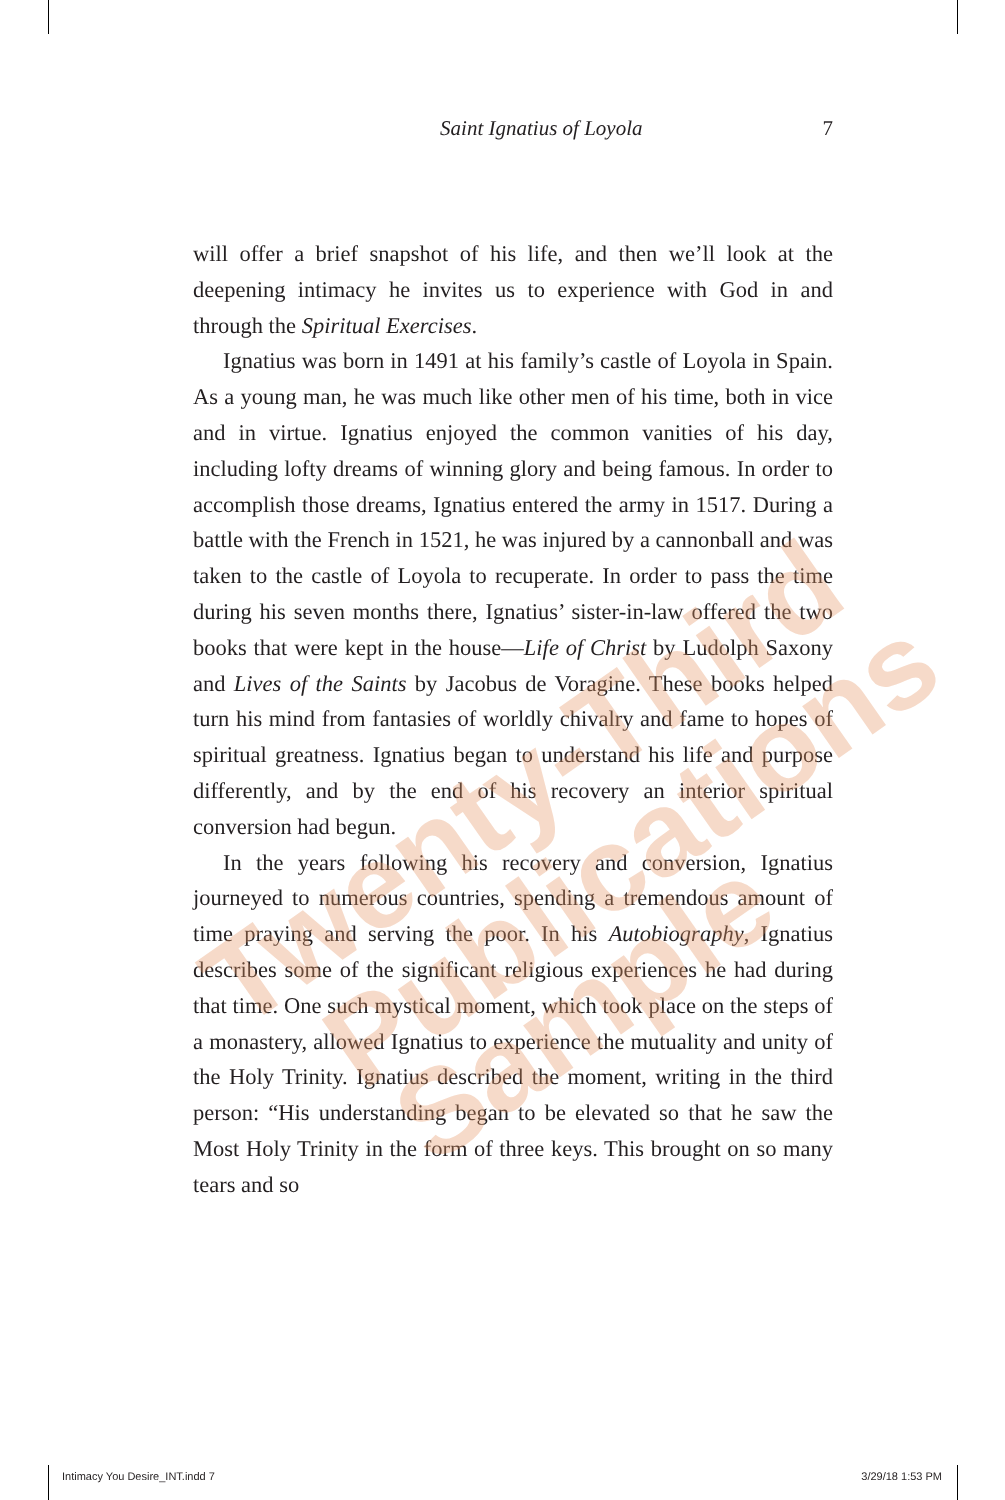Saint Ignatius of Loyola 7
will offer a brief snapshot of his life, and then we’ll look at the deepening intimacy he invites us to experience with God in and through the Spiritual Exercises.
Ignatius was born in 1491 at his family’s castle of Loyola in Spain. As a young man, he was much like other men of his time, both in vice and in virtue. Ignatius enjoyed the common vanities of his day, including lofty dreams of winning glory and being famous. In order to accomplish those dreams, Ignatius entered the army in 1517. During a battle with the French in 1521, he was injured by a cannonball and was taken to the castle of Loyola to recuperate. In order to pass the time during his seven months there, Ignatius’ sister-in-law offered the two books that were kept in the house—Life of Christ by Ludolph Saxony and Lives of the Saints by Jacobus de Voragine. These books helped turn his mind from fantasies of worldly chivalry and fame to hopes of spiritual greatness. Ignatius began to understand his life and purpose differently, and by the end of his recovery an interior spiritual conversion had begun.
In the years following his recovery and conversion, Ignatius journeyed to numerous countries, spending a tremendous amount of time praying and serving the poor. In his Autobiography, Ignatius describes some of the significant religious experiences he had during that time. One such mystical moment, which took place on the steps of a monastery, allowed Ignatius to experience the mutuality and unity of the Holy Trinity. Ignatius described the moment, writing in the third person: “His understanding began to be elevated so that he saw the Most Holy Trinity in the form of three keys. This brought on so many tears and so
Twenty-Third
Publications
Sample
Intimacy You Desire_INT.indd 7 3/29/18 1:53 PM